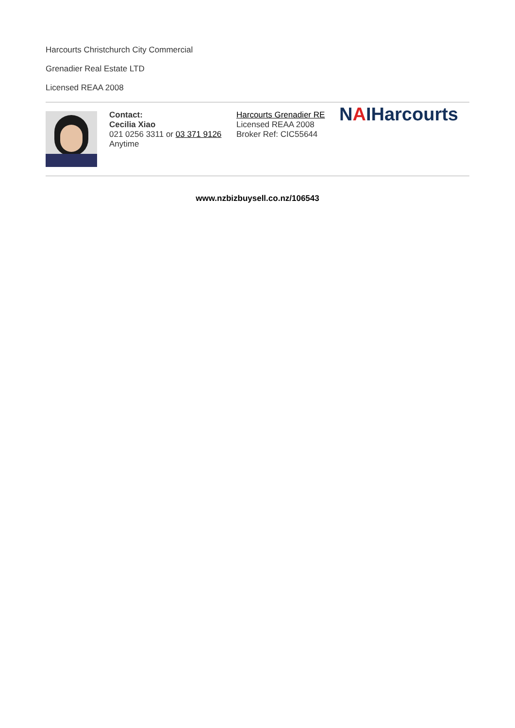Harcourts Christchurch City Commercial
Grenadier Real Estate LTD
Licensed REAA 2008
Contact:
Cecilia Xiao
021 0256 3311 or 03 371 9126
Anytime
Harcourts Grenadier RE
Licensed REAA 2008
Broker Ref: CIC55644
NAIHarcourts
www.nzbizbuysell.co.nz/106543